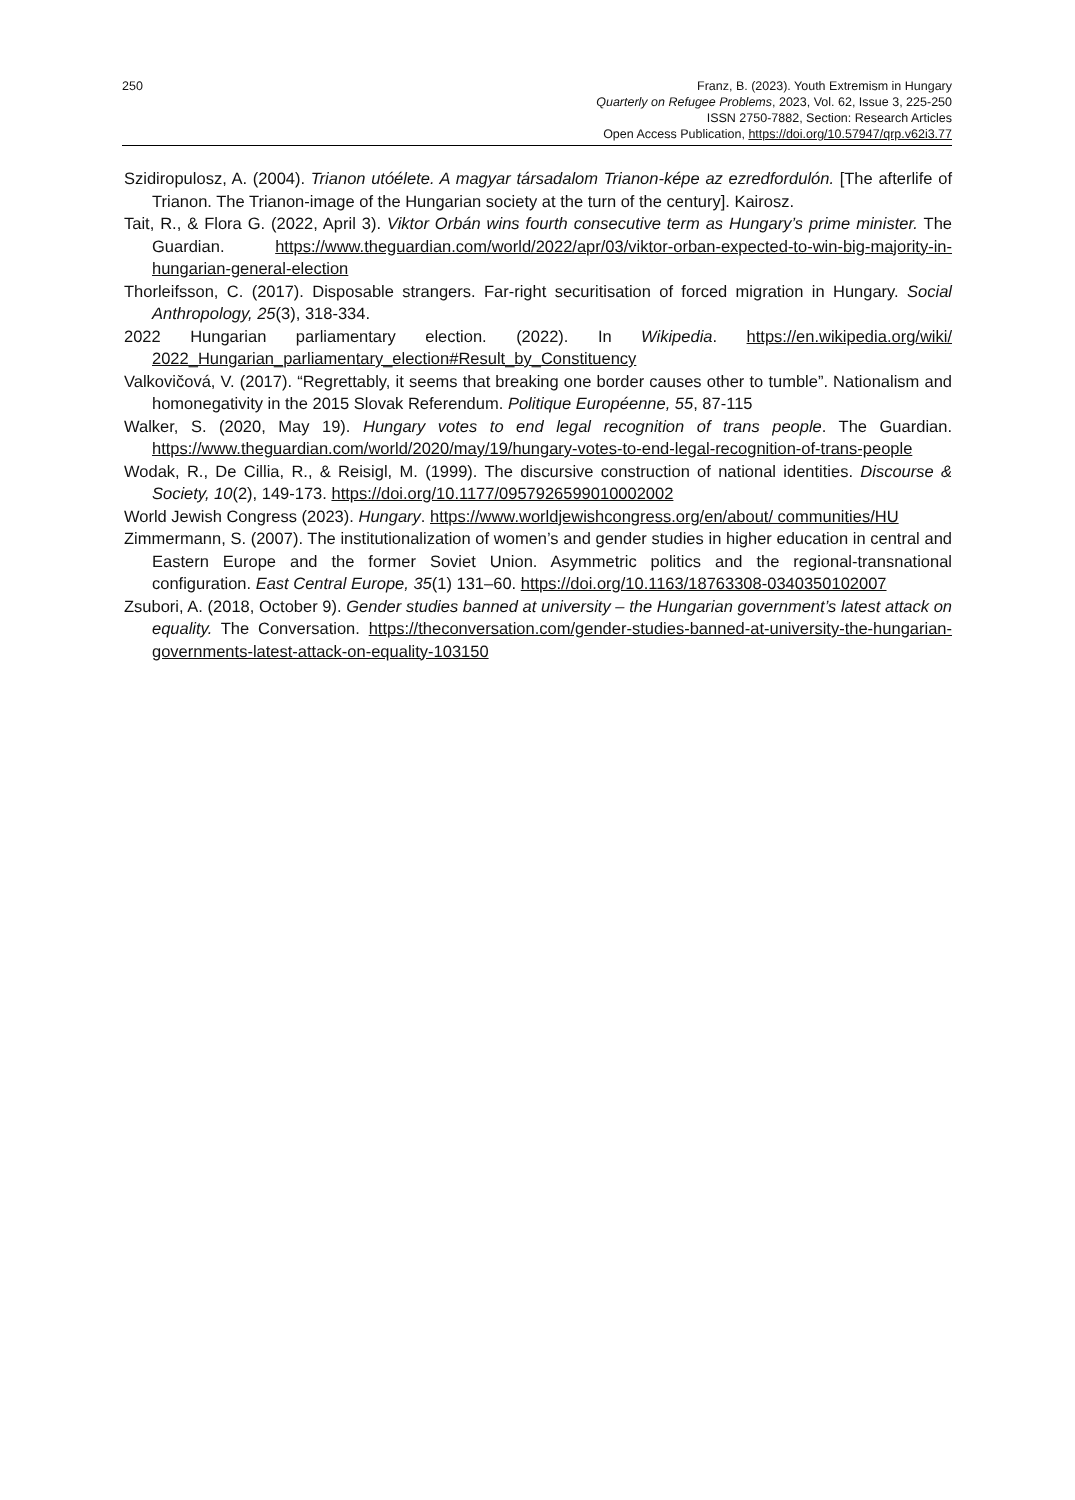250 Franz, B. (2023). Youth Extremism in Hungary
Quarterly on Refugee Problems, 2023, Vol. 62, Issue 3, 225-250
ISSN 2750-7882, Section: Research Articles
Open Access Publication, https://doi.org/10.57947/qrp.v62i3.77
Szidiropulosz, A. (2004). Trianon utóélete. A magyar társadalom Trianon-képe az ezredfordulón. [The afterlife of Trianon. The Trianon-image of the Hungarian society at the turn of the century]. Kairosz.
Tait, R., & Flora G. (2022, April 3). Viktor Orbán wins fourth consecutive term as Hungary’s prime minister. The Guardian. https://www.theguardian.com/world/2022/apr/03/viktor-orban-expected-to-win-big-majority-in-hungarian-general-election
Thorleifsson, C. (2017). Disposable strangers. Far-right securitisation of forced migration in Hungary. Social Anthropology, 25(3), 318-334.
2022 Hungarian parliamentary election. (2022). In Wikipedia. https://en.wikipedia.org/wiki/ 2022_Hungarian_parliamentary_election#Result_by_Constituency
Valkovičová, V. (2017). “Regrettably, it seems that breaking one border causes other to tumble”. Nationalism and homonegativity in the 2015 Slovak Referendum. Politique Européenne, 55, 87-115
Walker, S. (2020, May 19). Hungary votes to end legal recognition of trans people. The Guardian. https://www.theguardian.com/world/2020/may/19/hungary-votes-to-end-legal-recognition-of-trans-people
Wodak, R., De Cillia, R., & Reisigl, M. (1999). The discursive construction of national identities. Discourse & Society, 10(2), 149-173. https://doi.org/10.1177/0957926599010002002
World Jewish Congress (2023). Hungary. https://www.worldjewishcongress.org/en/about/ communities/HU
Zimmermann, S. (2007). The institutionalization of women’s and gender studies in higher education in central and Eastern Europe and the former Soviet Union. Asymmetric politics and the regional-transnational configuration. East Central Europe, 35(1) 131–60. https://doi.org/10.1163/18763308-0340350102007
Zsubori, A. (2018, October 9). Gender studies banned at university – the Hungarian government’s latest attack on equality. The Conversation. https://theconversation.com/gender-studies-banned-at-university-the-hungarian-governments-latest-attack-on-equality-103150